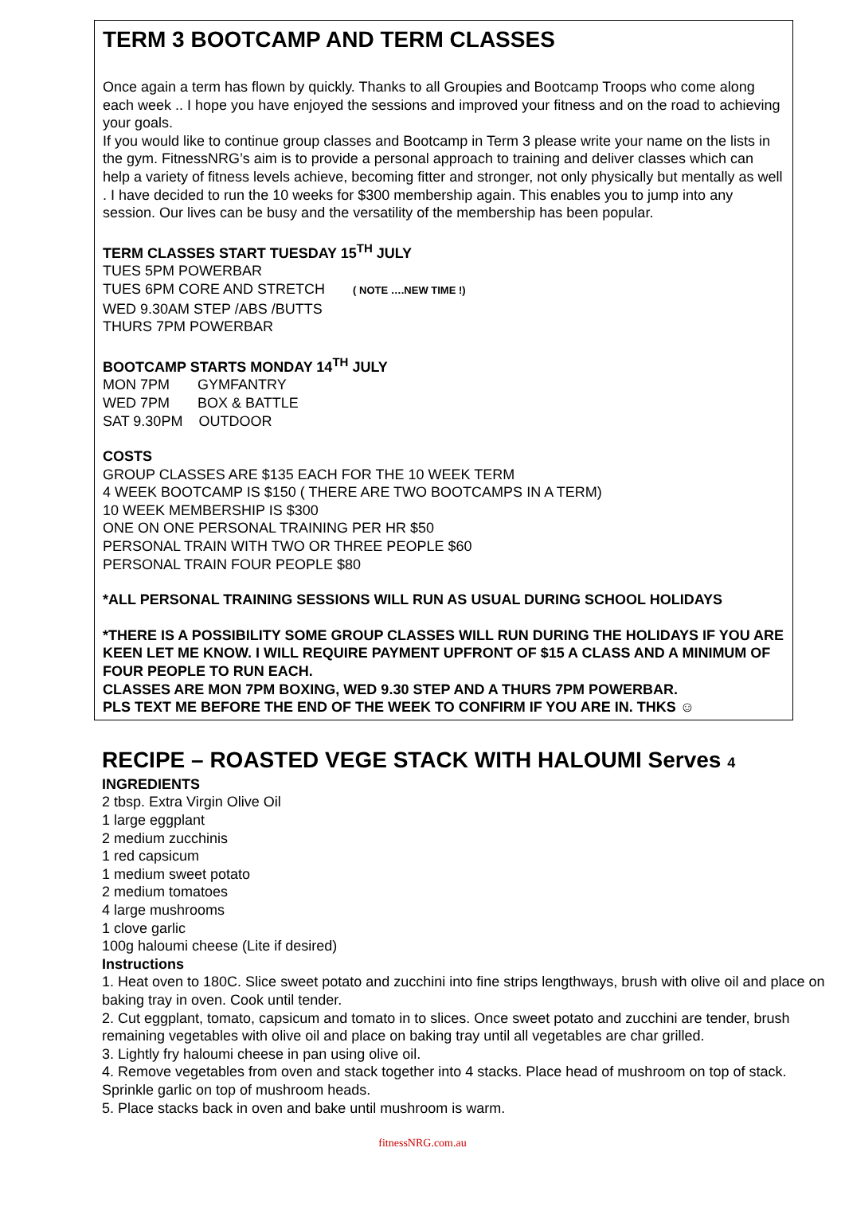TERM 3 BOOTCAMP AND TERM CLASSES
Once again a term has flown by quickly. Thanks to all Groupies and Bootcamp Troops who come along each week .. I hope you have enjoyed the sessions and improved your fitness and on the road to achieving your goals.
If you would like to continue group classes and Bootcamp in Term 3 please write your name on the lists in the gym. FitnessNRG’s aim is to provide a personal approach to training and deliver classes which can help a variety of fitness levels achieve, becoming fitter and stronger, not only physically but mentally as well . I have decided to run the 10 weeks for $300 membership again. This enables you to jump into any session. Our lives can be busy and the versatility of the membership has been popular.
TERM CLASSES START TUESDAY 15<sup>TH</sup> JULY
TUES 5PM POWERBAR
TUES 6PM CORE AND STRETCH ( NOTE ….NEW TIME !)
WED 9.30AM STEP /ABS /BUTTS
THURS 7PM POWERBAR
BOOTCAMP STARTS MONDAY 14<sup>TH</sup> JULY
MON 7PM GYMFANTRY
WED 7PM BOX & BATTLE
SAT 9.30PM OUTDOOR
COSTS
GROUP CLASSES ARE $135 EACH FOR THE 10 WEEK TERM
4 WEEK BOOTCAMP IS $150 ( THERE ARE TWO BOOTCAMPS IN A TERM)
10 WEEK MEMBERSHIP IS $300
ONE ON ONE PERSONAL TRAINING PER HR $50
PERSONAL TRAIN WITH TWO OR THREE PEOPLE $60
PERSONAL TRAIN FOUR PEOPLE $80
*ALL PERSONAL TRAINING SESSIONS WILL RUN AS USUAL DURING SCHOOL HOLIDAYS
*THERE IS A POSSIBILITY SOME GROUP CLASSES WILL RUN DURING THE HOLIDAYS IF YOU ARE KEEN LET ME KNOW. I WILL REQUIRE PAYMENT UPFRONT OF $15 A CLASS AND A MINIMUM OF FOUR PEOPLE TO RUN EACH.
CLASSES ARE MON 7PM BOXING, WED 9.30 STEP AND A THURS 7PM POWERBAR.
PLS TEXT ME BEFORE THE END OF THE WEEK TO CONFIRM IF YOU ARE IN. THKS ☺
RECIPE – ROASTED VEGE STACK WITH HALOUMI Serves 4
INGREDIENTS
2 tbsp. Extra Virgin Olive Oil
1 large eggplant
2 medium zucchinis
1 red capsicum
1 medium sweet potato
2 medium tomatoes
4 large mushrooms
1 clove garlic
100g haloumi cheese (Lite if desired)
Instructions
1. Heat oven to 180C. Slice sweet potato and zucchini into fine strips lengthways, brush with olive oil and place on baking tray in oven. Cook until tender.
2. Cut eggplant, tomato, capsicum and tomato in to slices. Once sweet potato and zucchini are tender, brush remaining vegetables with olive oil and place on baking tray until all vegetables are char grilled.
3. Lightly fry haloumi cheese in pan using olive oil.
4. Remove vegetables from oven and stack together into 4 stacks. Place head of mushroom on top of stack. Sprinkle garlic on top of mushroom heads.
5. Place stacks back in oven and bake until mushroom is warm.
fitnessNRG.com.au